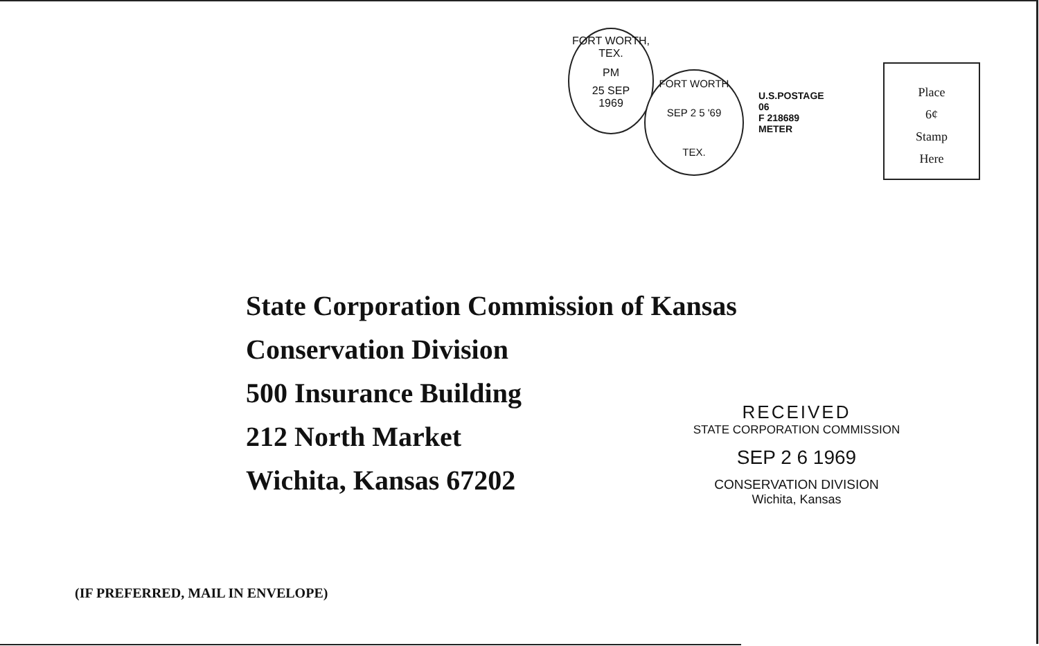FORT WORTH, TEX.
PM
25 SEP
1969
FORT WORTH
SEP 2 5 '69
TEX.
U.S.POSTAGE
06
F 218689
METER
Place
6¢
Stamp
Here
State Corporation Commission of Kansas
Conservation Division
500 Insurance Building
212 North Market
Wichita, Kansas 67202
RECEIVED
STATE CORPORATION COMMISSION
SEP 2 6 1969
CONSERVATION DIVISION
Wichita, Kansas
(IF PREFERRED, MAIL IN ENVELOPE)